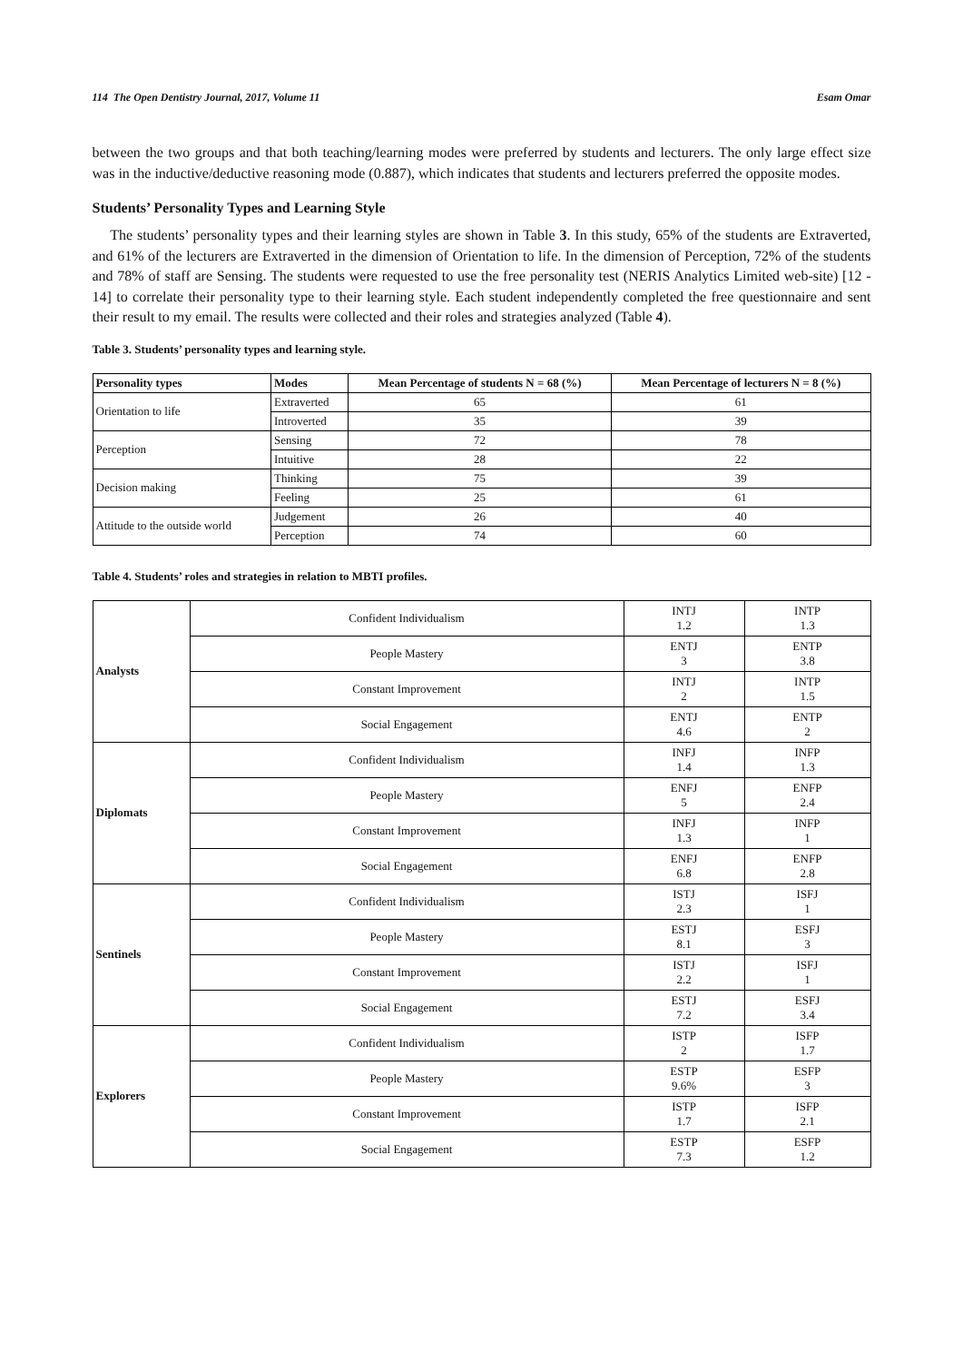114 The Open Dentistry Journal, 2017, Volume 11 Esam Omar
between the two groups and that both teaching/learning modes were preferred by students and lecturers. The only large effect size was in the inductive/deductive reasoning mode (0.887), which indicates that students and lecturers preferred the opposite modes.
Students’ Personality Types and Learning Style
The students’ personality types and their learning styles are shown in Table 3. In this study, 65% of the students are Extraverted, and 61% of the lecturers are Extraverted in the dimension of Orientation to life. In the dimension of Perception, 72% of the students and 78% of staff are Sensing. The students were requested to use the free personality test (NERIS Analytics Limited web-site) [12 - 14] to correlate their personality type to their learning style. Each student independently completed the free questionnaire and sent their result to my email. The results were collected and their roles and strategies analyzed (Table 4).
Table 3. Students’ personality types and learning style.
| Personality types | Modes | Mean Percentage of students N = 68 (%) | Mean Percentage of lecturers N = 8 (%) |
| --- | --- | --- | --- |
| Orientation to life | Extraverted | 65 | 61 |
| | Introverted | 35 | 39 |
| Perception | Sensing | 72 | 78 |
| | Intuitive | 28 | 22 |
| Decision making | Thinking | 75 | 39 |
| | Feeling | 25 | 61 |
| Attitude to the outside world | Judgement | 26 | 40 |
| | Perception | 74 | 60 |
Table 4. Students’ roles and strategies in relation to MBTI profiles.
| Analysts | Confident Individualism | INTJ 1.2 | INTP 1.3 |
| | People Mastery | ENTJ 3 | ENTP 3.8 |
| | Constant Improvement | INTJ 2 | INTP 1.5 |
| | Social Engagement | ENTJ 4.6 | ENTP 2 |
| Diplomats | Confident Individualism | INFJ 1.4 | INFP 1.3 |
| | People Mastery | ENFJ 5 | ENFP 2.4 |
| | Constant Improvement | INFJ 1.3 | INFP 1 |
| | Social Engagement | ENFJ 6.8 | ENFP 2.8 |
| Sentinels | Confident Individualism | ISTJ 2.3 | ISFJ 1 |
| | People Mastery | ESTJ 8.1 | ESFJ 3 |
| | Constant Improvement | ISTJ 2.2 | ISFJ 1 |
| | Social Engagement | ESTJ 7.2 | ESFJ 3.4 |
| Explorers | Confident Individualism | ISTP 2 | ISFP 1.7 |
| | People Mastery | ESTP 9.6% | ESFP 3 |
| | Constant Improvement | ISTP 1.7 | ISFP 2.1 |
| | Social Engagement | ESTP 7.3 | ESFP 1.2 |